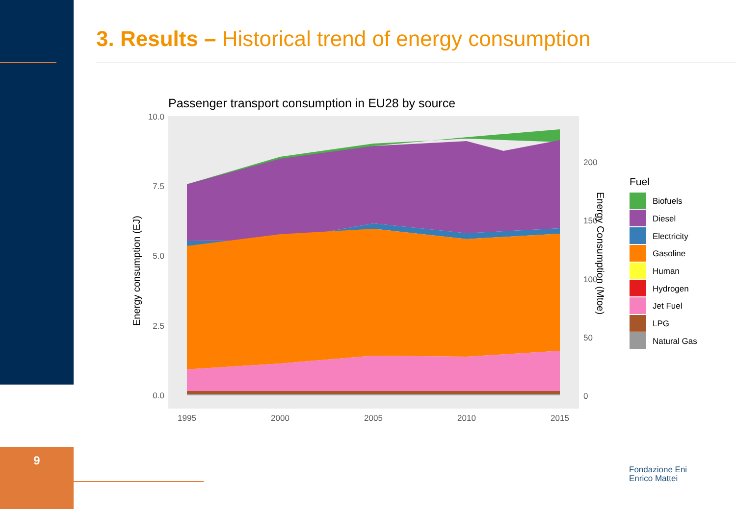3. Results – Historical trend of energy consumption
Passenger transport consumption in EU28 by source
10.0
7.5
5.0
2.5
0.0
1995
2000
2005
2010
2015
200
150
100
50
0
Energy consumption (EJ)
Energy Consumption (Mtoe)
Fuel
Biofuels
Diesel
Electricity
Gasoline
Human
Hydrogen
Jet Fuel
LPG
Natural Gas
9
Fondazione Eni
Enrico Mattei